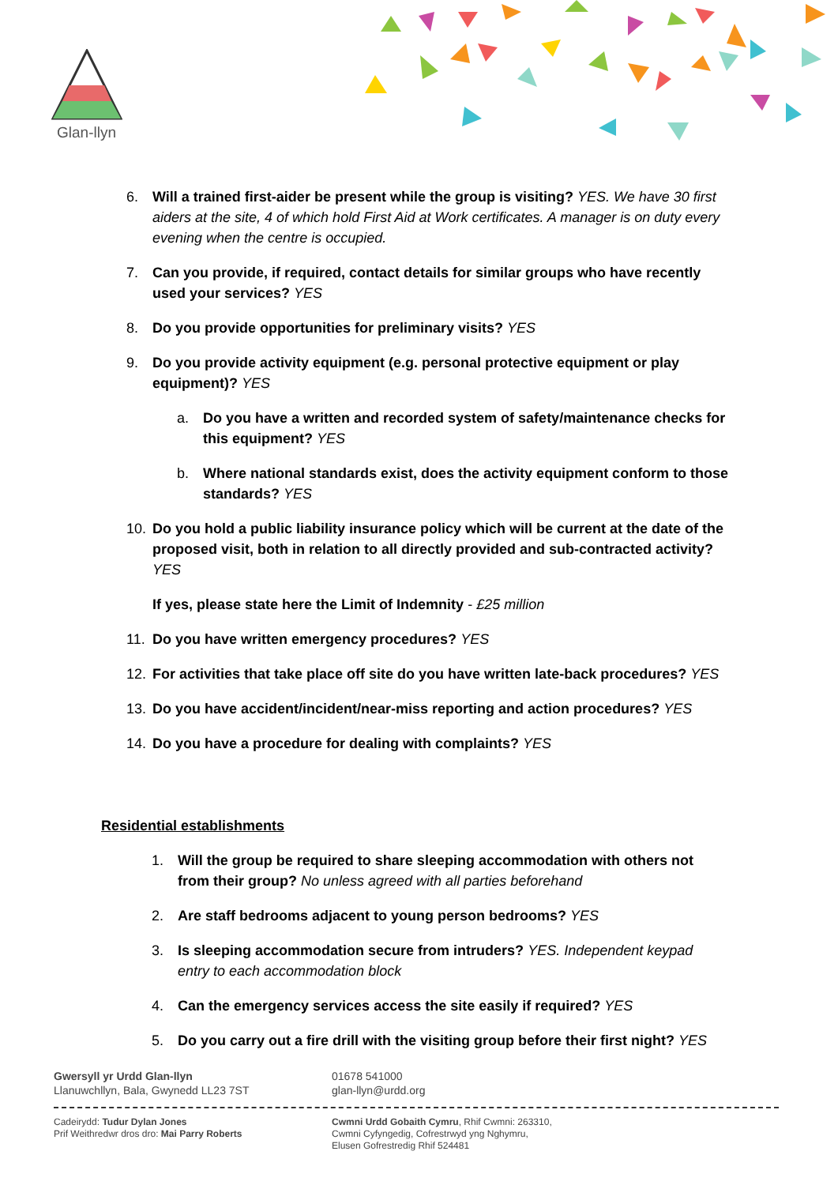Glan-llyn
6. Will a trained first-aider be present while the group is visiting? YES. We have 30 first aiders at the site, 4 of which hold First Aid at Work certificates. A manager is on duty every evening when the centre is occupied.
7. Can you provide, if required, contact details for similar groups who have recently used your services? YES
8. Do you provide opportunities for preliminary visits? YES
9. Do you provide activity equipment (e.g. personal protective equipment or play equipment)? YES
a. Do you have a written and recorded system of safety/maintenance checks for this equipment? YES
b. Where national standards exist, does the activity equipment conform to those standards? YES
10. Do you hold a public liability insurance policy which will be current at the date of the proposed visit, both in relation to all directly provided and sub-contracted activity? YES
If yes, please state here the Limit of Indemnity - £25 million
11. Do you have written emergency procedures? YES
12. For activities that take place off site do you have written late-back procedures? YES
13. Do you have accident/incident/near-miss reporting and action procedures? YES
14. Do you have a procedure for dealing with complaints? YES
Residential establishments
1. Will the group be required to share sleeping accommodation with others not from their group? No unless agreed with all parties beforehand
2. Are staff bedrooms adjacent to young person bedrooms? YES
3. Is sleeping accommodation secure from intruders? YES. Independent keypad entry to each accommodation block
4. Can the emergency services access the site easily if required? YES
5. Do you carry out a fire drill with the visiting group before their first night? YES
Gwersyll yr Urdd Glan-llyn
Llanuwchllyn, Bala, Gwynedd LL23 7ST
01678 541000
glan-llyn@urdd.org
Cadeirydd: Tudur Dylan Jones
Prif Weithredwr dros dro: Mai Parry Roberts
Cwmni Urdd Gobaith Cymru, Rhif Cwmni: 263310,
Cwmni Cyfyngedig, Cofrestrwyd yng Nghymru,
Elusen Gofrestredig Rhif 524481